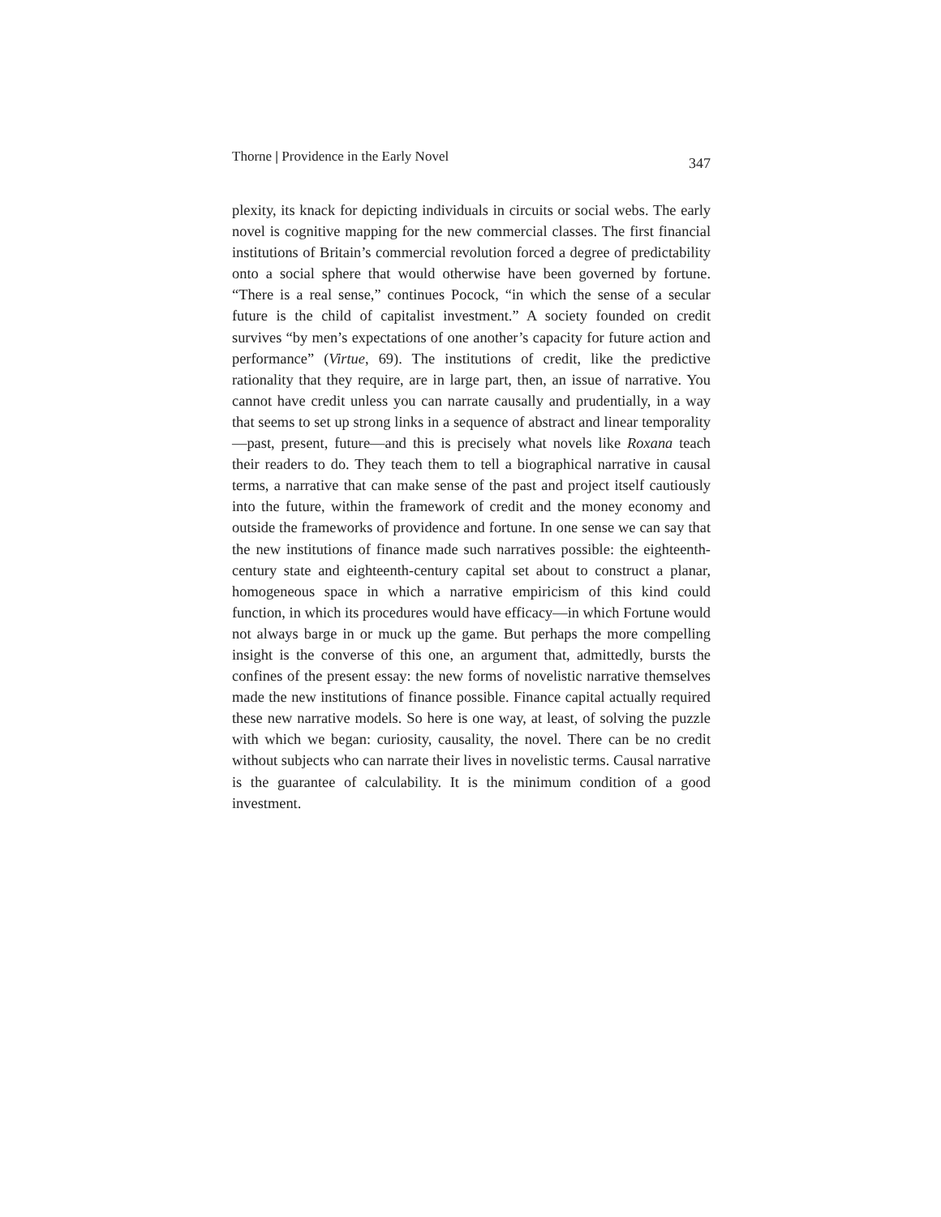Thorne | Providence in the Early Novel 347
plexity, its knack for depicting individuals in circuits or social webs. The early novel is cognitive mapping for the new commercial classes. The first financial institutions of Britain’s commercial revolution forced a degree of predictability onto a social sphere that would otherwise have been governed by fortune. “There is a real sense,” continues Pocock, “in which the sense of a secular future is the child of capitalist investment.” A society founded on credit survives “by men’s expectations of one another’s capacity for future action and performance” (Virtue, 69). The institutions of credit, like the predictive rationality that they require, are in large part, then, an issue of narrative. You cannot have credit unless you can narrate causally and prudentially, in a way that seems to set up strong links in a sequence of abstract and linear temporality—past, present, future—and this is precisely what novels like Roxana teach their readers to do. They teach them to tell a biographical narrative in causal terms, a narrative that can make sense of the past and project itself cautiously into the future, within the framework of credit and the money economy and outside the frameworks of providence and fortune. In one sense we can say that the new institutions of finance made such narratives possible: the eighteenth-century state and eighteenth-century capital set about to construct a planar, homogeneous space in which a narrative empiricism of this kind could function, in which its procedures would have efficacy—in which Fortune would not always barge in or muck up the game. But perhaps the more compelling insight is the converse of this one, an argument that, admittedly, bursts the confines of the present essay: the new forms of novelistic narrative themselves made the new institutions of finance possible. Finance capital actually required these new narrative models. So here is one way, at least, of solving the puzzle with which we began: curiosity, causality, the novel. There can be no credit without subjects who can narrate their lives in novelistic terms. Causal narrative is the guarantee of calculability. It is the minimum condition of a good investment.